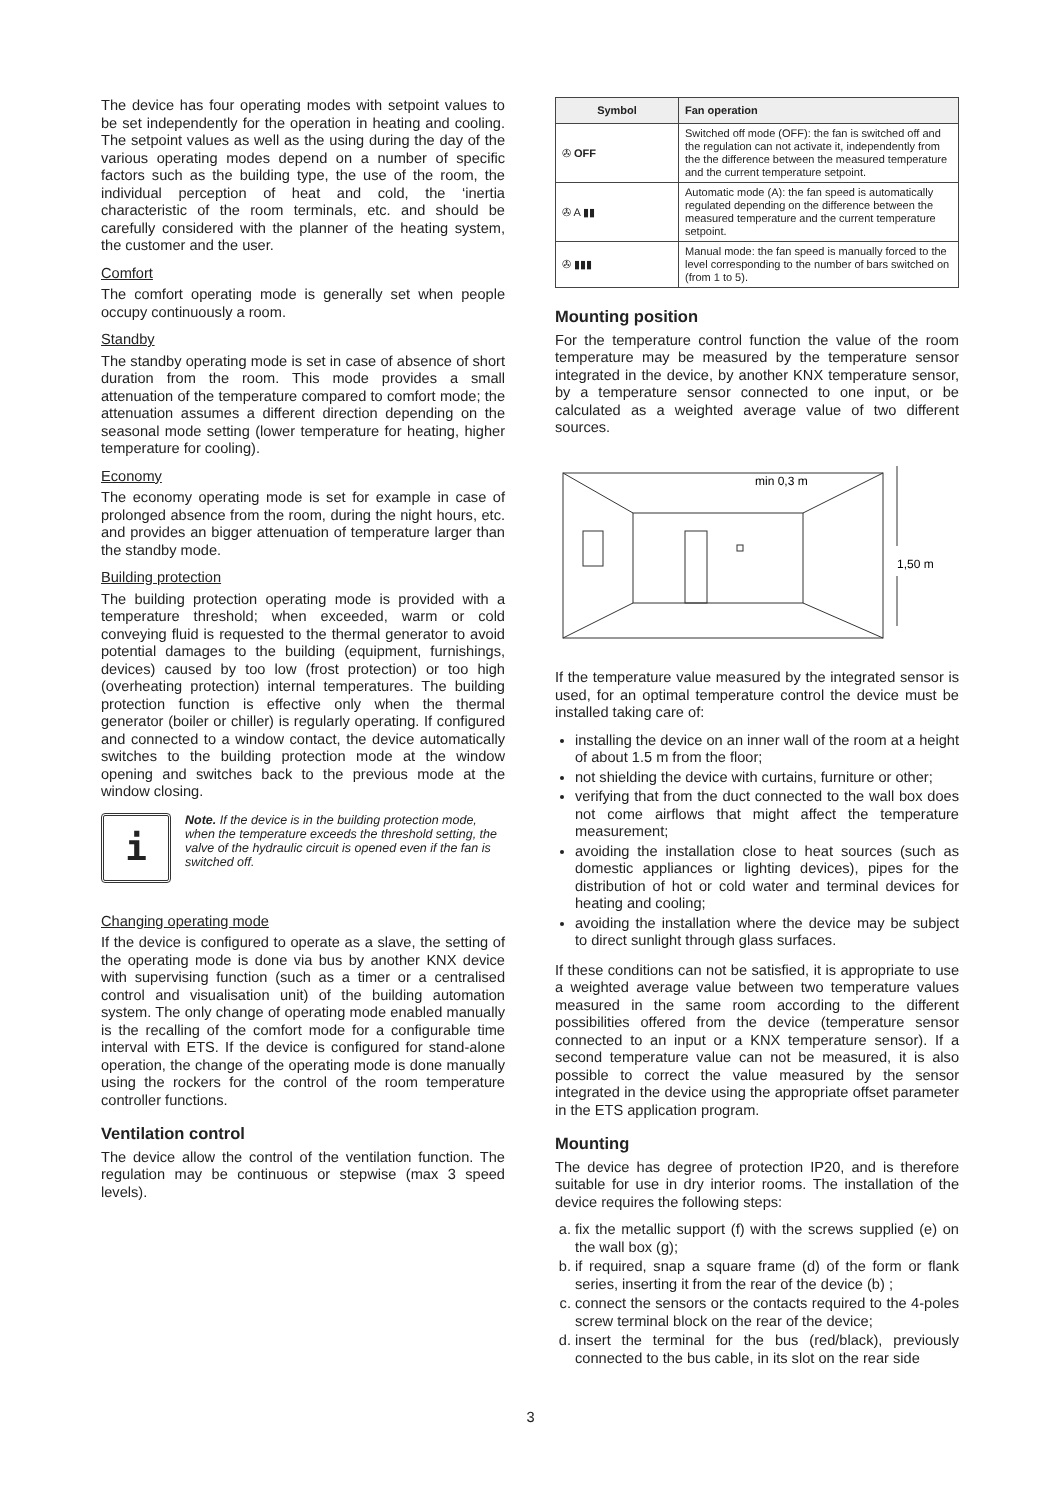The device has four operating modes with setpoint values to be set independently for the operation in heating and cooling. The setpoint values as well as the using during the day of the various operating modes depend on a number of specific factors such as the building type, the use of the room, the individual perception of heat and cold, the ‘inertia characteristic of the room terminals, etc. and should be carefully considered with the planner of the heating system, the customer and the user.
Comfort
The comfort operating mode is generally set when people occupy continuously a room.
Standby
The standby operating mode is set in case of absence of short duration from the room. This mode provides a small attenuation of the temperature compared to comfort mode; the attenuation assumes a different direction depending on the seasonal mode setting (lower temperature for heating, higher temperature for cooling).
Economy
The economy operating mode is set for example in case of prolonged absence from the room, during the night hours, etc. and provides an bigger attenuation of temperature larger than the standby mode.
Building protection
The building protection operating mode is provided with a temperature threshold; when exceeded, warm or cold conveying fluid is requested to the thermal generator to avoid potential damages to the building (equipment, furnishings, devices) caused by too low (frost protection) or too high (overheating protection) internal temperatures. The building protection function is effective only when the thermal generator (boiler or chiller) is regularly operating. If configured and connected to a window contact, the device automatically switches to the building protection mode at the window opening and switches back to the previous mode at the window closing.
i
Note. If the device is in the building protection mode, when the temperature exceeds the threshold setting, the valve of the hydraulic circuit is opened even if the fan is switched off.
Changing operating mode
If the device is configured to operate as a slave, the setting of the operating mode is done via bus by another KNX device with supervising function (such as a timer or a centralised control and visualisation unit) of the building automation system. The only change of operating mode enabled manually is the recalling of the comfort mode for a configurable time interval with ETS. If the device is configured for stand-alone operation, the change of the operating mode is done manually using the rockers for the control of the room temperature controller functions.
Ventilation control
The device allow the control of the ventilation function. The regulation may be continuous or stepwise (max 3 speed levels).
| Symbol | Fan operation |
| --- | --- |
| ✇ OFF | Switched off mode (OFF): the fan is switched off and the regulation can not activate it, independently from the the difference between the measured temperature and the current temperature setpoint. |
| ✇ A ▮▮ | Automatic mode (A): the fan speed is automatically regulated depending on the difference between the measured temperature and the current temperature setpoint. |
| ✇ ▮▮▮ | Manual mode: the fan speed is manually forced to the level corresponding to the number of bars switched on (from 1 to 5). |
Mounting position
For the temperature control function the value of the room temperature may be measured by the temperature sensor integrated in the device, by another KNX temperature sensor, by a temperature sensor connected to one input, or be calculated as a weighted average value of two different sources.
min 0,3 m
1,50 m
If the temperature value measured by the integrated sensor is used, for an optimal temperature control the device must be installed taking care of:
installing the device on an inner wall of the room at a height of about 1.5 m from the floor;
not shielding the device with curtains, furniture or other;
verifying that from the duct connected to the wall box does not come airflows that might affect the temperature measurement;
avoiding the installation close to heat sources (such as domestic appliances or lighting devices), pipes for the distribution of hot or cold water and terminal devices for heating and cooling;
avoiding the installation where the device may be subject to direct sunlight through glass surfaces.
If these conditions can not be satisfied, it is appropriate to use a weighted average value between two temperature values measured in the same room according to the different possibilities offered from the device (temperature sensor connected to an input or a KNX temperature sensor). If a second temperature value can not be measured, it is also possible to correct the value measured by the sensor integrated in the device using the appropriate offset parameter in the ETS application program.
Mounting
The device has degree of protection IP20, and is therefore suitable for use in dry interior rooms. The installation of the device requires the following steps:
a. fix the metallic support (f) with the screws supplied (e) on the wall box (g);
b. if required, snap a square frame (d) of the form or flank series, inserting it from the rear of the device (b) ;
c. connect the sensors or the contacts required to the 4-poles screw terminal block on the rear of the device;
d. insert the terminal for the bus (red/black), previously connected to the bus cable, in its slot on the rear side
3